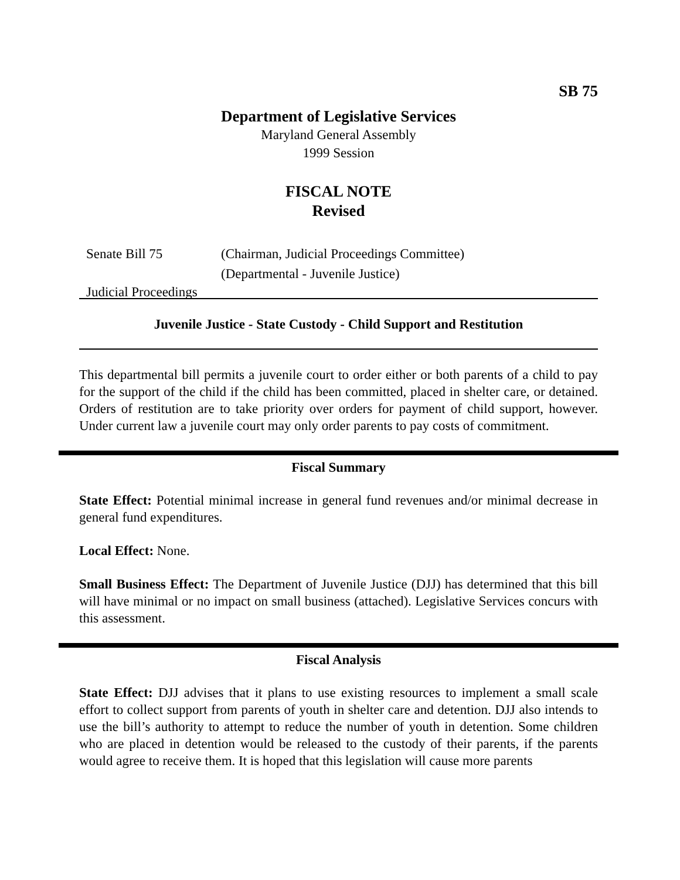SB 75
Department of Legislative Services
Maryland General Assembly
1999 Session
FISCAL NOTE
Revised
Senate Bill 75 (Chairman, Judicial Proceedings Committee)
(Departmental - Juvenile Justice)
Judicial Proceedings
Juvenile Justice - State Custody - Child Support and Restitution
This departmental bill permits a juvenile court to order either or both parents of a child to pay for the support of the child if the child has been committed, placed in shelter care, or detained. Orders of restitution are to take priority over orders for payment of child support, however. Under current law a juvenile court may only order parents to pay costs of commitment.
Fiscal Summary
State Effect: Potential minimal increase in general fund revenues and/or minimal decrease in general fund expenditures.
Local Effect: None.
Small Business Effect: The Department of Juvenile Justice (DJJ) has determined that this bill will have minimal or no impact on small business (attached). Legislative Services concurs with this assessment.
Fiscal Analysis
State Effect: DJJ advises that it plans to use existing resources to implement a small scale effort to collect support from parents of youth in shelter care and detention. DJJ also intends to use the bill’s authority to attempt to reduce the number of youth in detention. Some children who are placed in detention would be released to the custody of their parents, if the parents would agree to receive them. It is hoped that this legislation will cause more parents